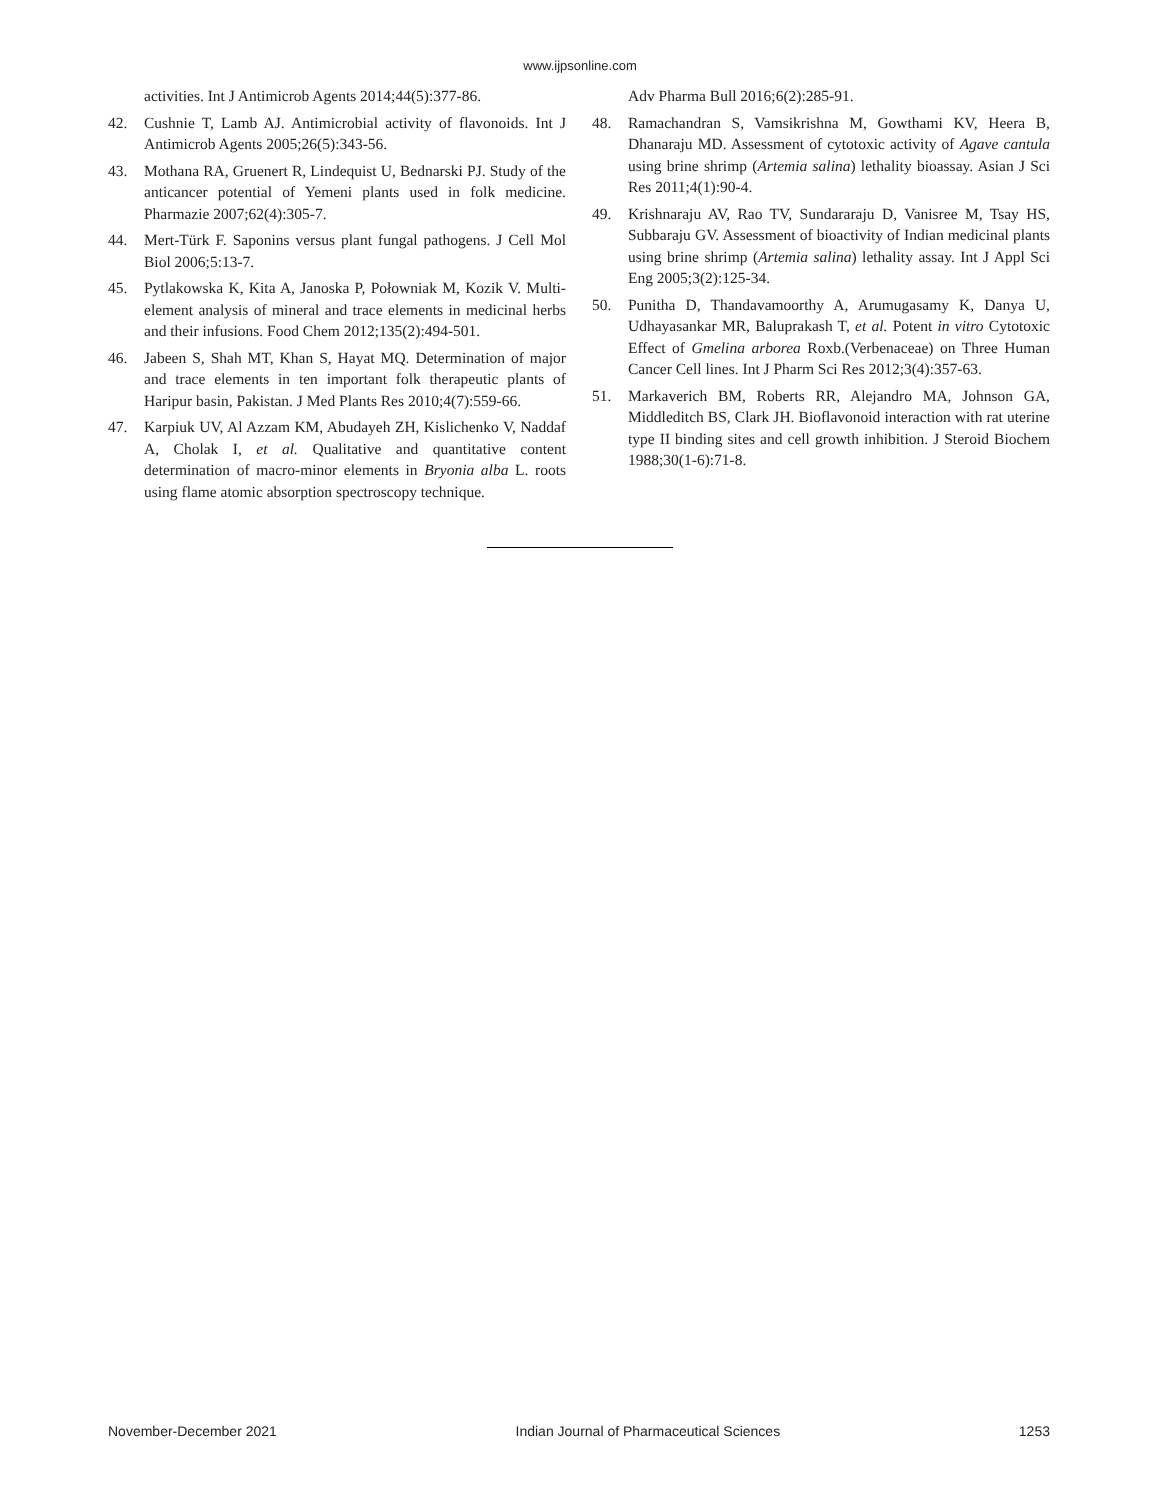www.ijpsonline.com
activities. Int J Antimicrob Agents 2014;44(5):377-86.
42. Cushnie T, Lamb AJ. Antimicrobial activity of flavonoids. Int J Antimicrob Agents 2005;26(5):343-56.
43. Mothana RA, Gruenert R, Lindequist U, Bednarski PJ. Study of the anticancer potential of Yemeni plants used in folk medicine. Pharmazie 2007;62(4):305-7.
44. Mert-Türk F. Saponins versus plant fungal pathogens. J Cell Mol Biol 2006;5:13-7.
45. Pytlakowska K, Kita A, Janoska P, Połowniak M, Kozik V. Multi-element analysis of mineral and trace elements in medicinal herbs and their infusions. Food Chem 2012;135(2):494-501.
46. Jabeen S, Shah MT, Khan S, Hayat MQ. Determination of major and trace elements in ten important folk therapeutic plants of Haripur basin, Pakistan. J Med Plants Res 2010;4(7):559-66.
47. Karpiuk UV, Al Azzam KM, Abudayeh ZH, Kislichenko V, Naddaf A, Cholak I, et al. Qualitative and quantitative content determination of macro-minor elements in Bryonia alba L. roots using flame atomic absorption spectroscopy technique.
Adv Pharma Bull 2016;6(2):285-91.
48. Ramachandran S, Vamsikrishna M, Gowthami KV, Heera B, Dhanaraju MD. Assessment of cytotoxic activity of Agave cantula using brine shrimp (Artemia salina) lethality bioassay. Asian J Sci Res 2011;4(1):90-4.
49. Krishnaraju AV, Rao TV, Sundararaju D, Vanisree M, Tsay HS, Subbaraju GV. Assessment of bioactivity of Indian medicinal plants using brine shrimp (Artemia salina) lethality assay. Int J Appl Sci Eng 2005;3(2):125-34.
50. Punitha D, Thandavamoorthy A, Arumugasamy K, Danya U, Udhayasankar MR, Baluprakash T, et al. Potent in vitro Cytotoxic Effect of Gmelina arborea Roxb.(Verbenaceae) on Three Human Cancer Cell lines. Int J Pharm Sci Res 2012;3(4):357-63.
51. Markaverich BM, Roberts RR, Alejandro MA, Johnson GA, Middleditch BS, Clark JH. Bioflavonoid interaction with rat uterine type II binding sites and cell growth inhibition. J Steroid Biochem 1988;30(1-6):71-8.
November-December 2021 Indian Journal of Pharmaceutical Sciences 1253